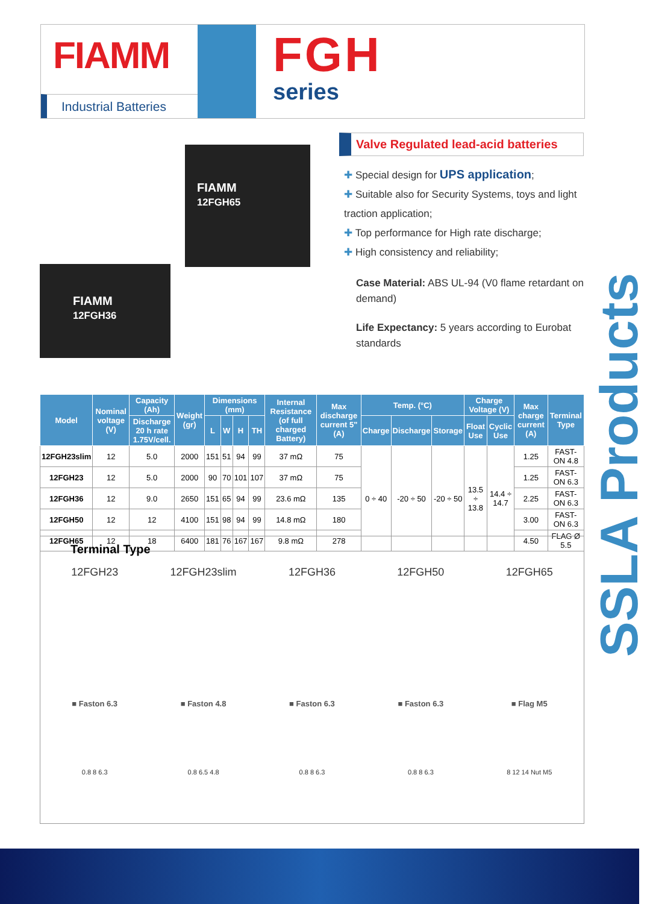FIAMM
Industrial Batteries
FGH
series
FIAMM
12FGH65
FIAMM
12FGH36
Valve Regulated lead-acid batteries
✚ Special design for UPS application;
✚ Suitable also for Security Systems, toys and light traction application;
✚ Top performance for High rate discharge;
✚ High consistency and reliability;
Case Material: ABS UL-94 (V0 flame retardant on demand)
Life Expectancy: 5 years according to Eurobat standards
SSLA Products
| Model | Nominal voltage (V) | Capacity (Ah) | Weight (gr) | Dimensions (mm) | | | | Internal Resistance (of full charged Battery) | Max discharge current 5" (A) | Temp. (°C) | | | Charge Voltage (V) | | Max charge current (A) | Terminal Type |
| --- | --- | --- | --- | --- | --- | --- | --- | --- | --- | --- | --- | --- | --- | --- | --- | --- |
| | | Discharge 20 h rate 1.75V/cell. | | L | W | H | TH | | | Charge | Discharge | Storage | Float Use | Cyclic Use | | |
| 12FGH23slim | 12 | 5.0 | 2000 | 151 | 51 | 94 | 99 | 37 mΩ | 75 | 0 ÷ 40 | -20 ÷ 50 | -20 ÷ 50 | 13.5 ÷ 13.8 | 14.4 ÷ 14.7 | 1.25 | FAST-ON 4.8 |
| 12FGH23 | 12 | 5.0 | 2000 | 90 | 70 | 101 | 107 | 37 mΩ | 75 | | | | | | 1.25 | FAST-ON 6.3 |
| 12FGH36 | 12 | 9.0 | 2650 | 151 | 65 | 94 | 99 | 23.6 mΩ | 135 | | | | | | 2.25 | FAST-ON 6.3 |
| 12FGH50 | 12 | 12 | 4100 | 151 | 98 | 94 | 99 | 14.8 mΩ | 180 | | | | | | 3.00 | FAST-ON 6.3 |
| 12FGH65 | 12 | 18 | 6400 | 181 | 76 | 167 | 167 | 9.8 mΩ | 278 | | | | | | 4.50 | FLAG Ø 5.5 |
Terminal Type
12FGH23
■ Faston 6.3
0.8 8 6.3
12FGH23slim
■ Faston 4.8
0.8 6.5 4.8
12FGH36
■ Faston 6.3
0.8 8 6.3
12FGH50
■ Faston 6.3
0.8 8 6.3
12FGH65
■ Flag M5
8 12 14 Nut M5